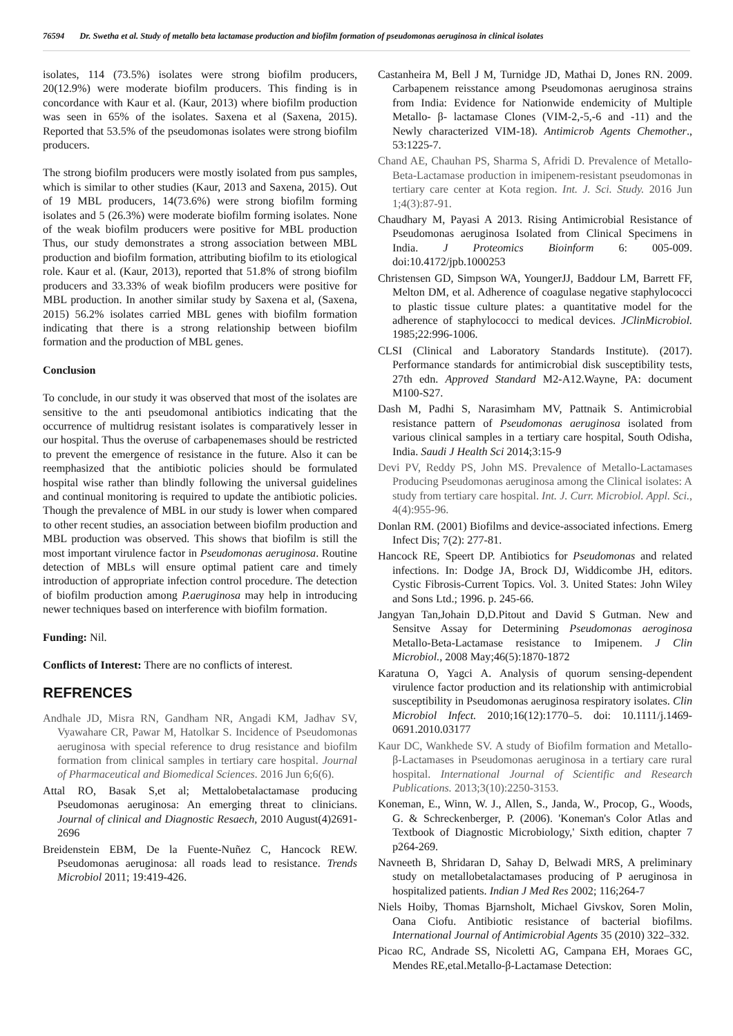76594 Dr. Swetha et al. Study of metallo beta lactamase production and biofilm formation of pseudomonas aeruginosa in clinical isolates
isolates, 114 (73.5%) isolates were strong biofilm producers, 20(12.9%) were moderate biofilm producers. This finding is in concordance with Kaur et al. (Kaur, 2013) where biofilm production was seen in 65% of the isolates. Saxena et al (Saxena, 2015). Reported that 53.5% of the pseudomonas isolates were strong biofilm producers.
The strong biofilm producers were mostly isolated from pus samples, which is similar to other studies (Kaur, 2013 and Saxena, 2015). Out of 19 MBL producers, 14(73.6%) were strong biofilm forming isolates and 5 (26.3%) were moderate biofilm forming isolates. None of the weak biofilm producers were positive for MBL production Thus, our study demonstrates a strong association between MBL production and biofilm formation, attributing biofilm to its etiological role. Kaur et al. (Kaur, 2013), reported that 51.8% of strong biofilm producers and 33.33% of weak biofilm producers were positive for MBL production. In another similar study by Saxena et al, (Saxena, 2015) 56.2% isolates carried MBL genes with biofilm formation indicating that there is a strong relationship between biofilm formation and the production of MBL genes.
Conclusion
To conclude, in our study it was observed that most of the isolates are sensitive to the anti pseudomonal antibiotics indicating that the occurrence of multidrug resistant isolates is comparatively lesser in our hospital. Thus the overuse of carbapenemases should be restricted to prevent the emergence of resistance in the future. Also it can be reemphasized that the antibiotic policies should be formulated hospital wise rather than blindly following the universal guidelines and continual monitoring is required to update the antibiotic policies. Though the prevalence of MBL in our study is lower when compared to other recent studies, an association between biofilm production and MBL production was observed. This shows that biofilm is still the most important virulence factor in Pseudomonas aeruginosa. Routine detection of MBLs will ensure optimal patient care and timely introduction of appropriate infection control procedure. The detection of biofilm production among P.aeruginosa may help in introducing newer techniques based on interference with biofilm formation.
Funding: Nil.
Conflicts of Interest: There are no conflicts of interest.
REFRENCES
Andhale JD, Misra RN, Gandham NR, Angadi KM, Jadhav SV, Vyawahare CR, Pawar M, Hatolkar S. Incidence of Pseudomonas aeruginosa with special reference to drug resistance and biofilm formation from clinical samples in tertiary care hospital. Journal of Pharmaceutical and Biomedical Sciences. 2016 Jun 6;6(6).
Attal RO, Basak S,et al; Mettalobetalactamase producing Pseudomonas aeruginosa: An emerging threat to clinicians. Journal of clinical and Diagnostic Resaech, 2010 August(4)2691-2696
Breidenstein EBM, De la Fuente-Nuñez C, Hancock REW. Pseudomonas aeruginosa: all roads lead to resistance. Trends Microbiol 2011; 19:419-426.
Castanheira M, Bell J M, Turnidge JD, Mathai D, Jones RN. 2009. Carbapenem reisstance among Pseudomonas aeruginosa strains from India: Evidence for Nationwide endemicity of Multiple Metallo- β- lactamase Clones (VIM-2,-5,-6 and -11) and the Newly characterized VIM-18). Antimicrob Agents Chemother., 53:1225-7.
Chand AE, Chauhan PS, Sharma S, Afridi D. Prevalence of Metallo-Beta-Lactamase production in imipenem-resistant pseudomonas in tertiary care center at Kota region. Int. J. Sci. Study. 2016 Jun 1;4(3):87-91.
Chaudhary M, Payasi A 2013. Rising Antimicrobial Resistance of Pseudomonas aeruginosa Isolated from Clinical Specimens in India. J Proteomics Bioinform 6: 005-009. doi:10.4172/jpb.1000253
Christensen GD, Simpson WA, YoungerJJ, Baddour LM, Barrett FF, Melton DM, et al. Adherence of coagulase negative staphylococci to plastic tissue culture plates: a quantitative model for the adherence of staphylococci to medical devices. JClinMicrobiol. 1985;22:996-1006.
CLSI (Clinical and Laboratory Standards Institute). (2017). Performance standards for antimicrobial disk susceptibility tests, 27th edn. Approved Standard M2-A12.Wayne, PA: document M100-S27.
Dash M, Padhi S, Narasimham MV, Pattnaik S. Antimicrobial resistance pattern of Pseudomonas aeruginosa isolated from various clinical samples in a tertiary care hospital, South Odisha, India. Saudi J Health Sci 2014;3:15-9
Devi PV, Reddy PS, John MS. Prevalence of Metallo-Lactamases Producing Pseudomonas aeruginosa among the Clinical isolates: A study from tertiary care hospital. Int. J. Curr. Microbiol. Appl. Sci., 4(4):955-96.
Donlan RM. (2001) Biofilms and device-associated infections. Emerg Infect Dis; 7(2): 277-81.
Hancock RE, Speert DP. Antibiotics for Pseudomonas and related infections. In: Dodge JA, Brock DJ, Widdicombe JH, editors. Cystic Fibrosis-Current Topics. Vol. 3. United States: John Wiley and Sons Ltd.; 1996. p. 245-66.
Jangyan Tan,Johain D,D.Pitout and David S Gutman. New and Sensitve Assay for Determining Pseudomonas aeroginosa Metallo-Beta-Lactamase resistance to Imipenem. J Clin Microbiol., 2008 May;46(5):1870-1872
Karatuna O, Yagci A. Analysis of quorum sensing-dependent virulence factor production and its relationship with antimicrobial susceptibility in Pseudomonas aeruginosa respiratory isolates. Clin Microbiol Infect. 2010;16(12):1770–5. doi: 10.1111/j.1469-0691.2010.03177
Kaur DC, Wankhede SV. A study of Biofilm formation and Metallo-β-Lactamases in Pseudomonas aeruginosa in a tertiary care rural hospital. International Journal of Scientific and Research Publications. 2013;3(10):2250-3153.
Koneman, E., Winn, W. J., Allen, S., Janda, W., Procop, G., Woods, G. & Schreckenberger, P. (2006). 'Koneman's Color Atlas and Textbook of Diagnostic Microbiology,' Sixth edition, chapter 7 p264-269.
Navneeth B, Shridaran D, Sahay D, Belwadi MRS, A preliminary study on metallobetalactamases producing of P aeruginosa in hospitalized patients. Indian J Med Res 2002; 116;264-7
Niels Hoiby, Thomas Bjarnsholt, Michael Givskov, Soren Molin, Oana Ciofu. Antibiotic resistance of bacterial biofilms. International Journal of Antimicrobial Agents 35 (2010) 322–332.
Picao RC, Andrade SS, Nicoletti AG, Campana EH, Moraes GC, Mendes RE,etal.Metallo-β-Lactamase Detection: